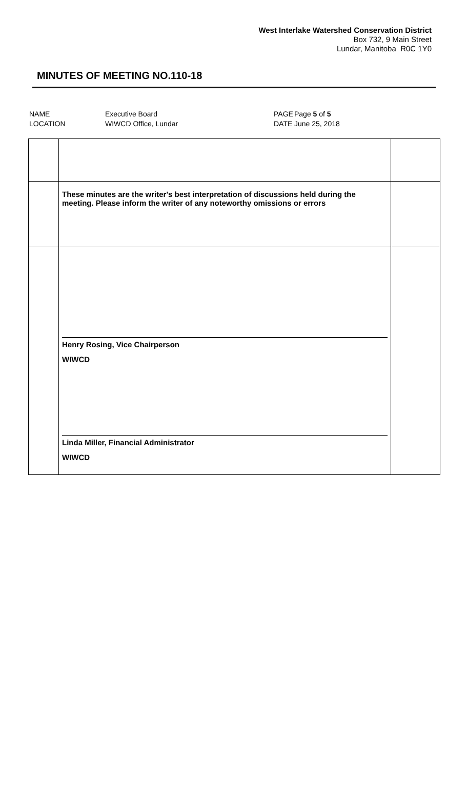West Interlake Watershed Conservation District
Box 732, 9 Main Street
Lundar, Manitoba R0C 1Y0
MINUTES OF MEETING NO.110-18
| NAME | Executive Board | PAGE | Page 5 of 5 |
| LOCATION | WIWCD Office, Lundar | DATE | June 25, 2018 |
| | These minutes are the writer's best interpretation of discussions held during the meeting. Please inform the writer of any noteworthy omissions or errors | |
| | Henry Rosing, Vice Chairperson WIWCD Linda Miller, Financial Administrator WIWCD | |